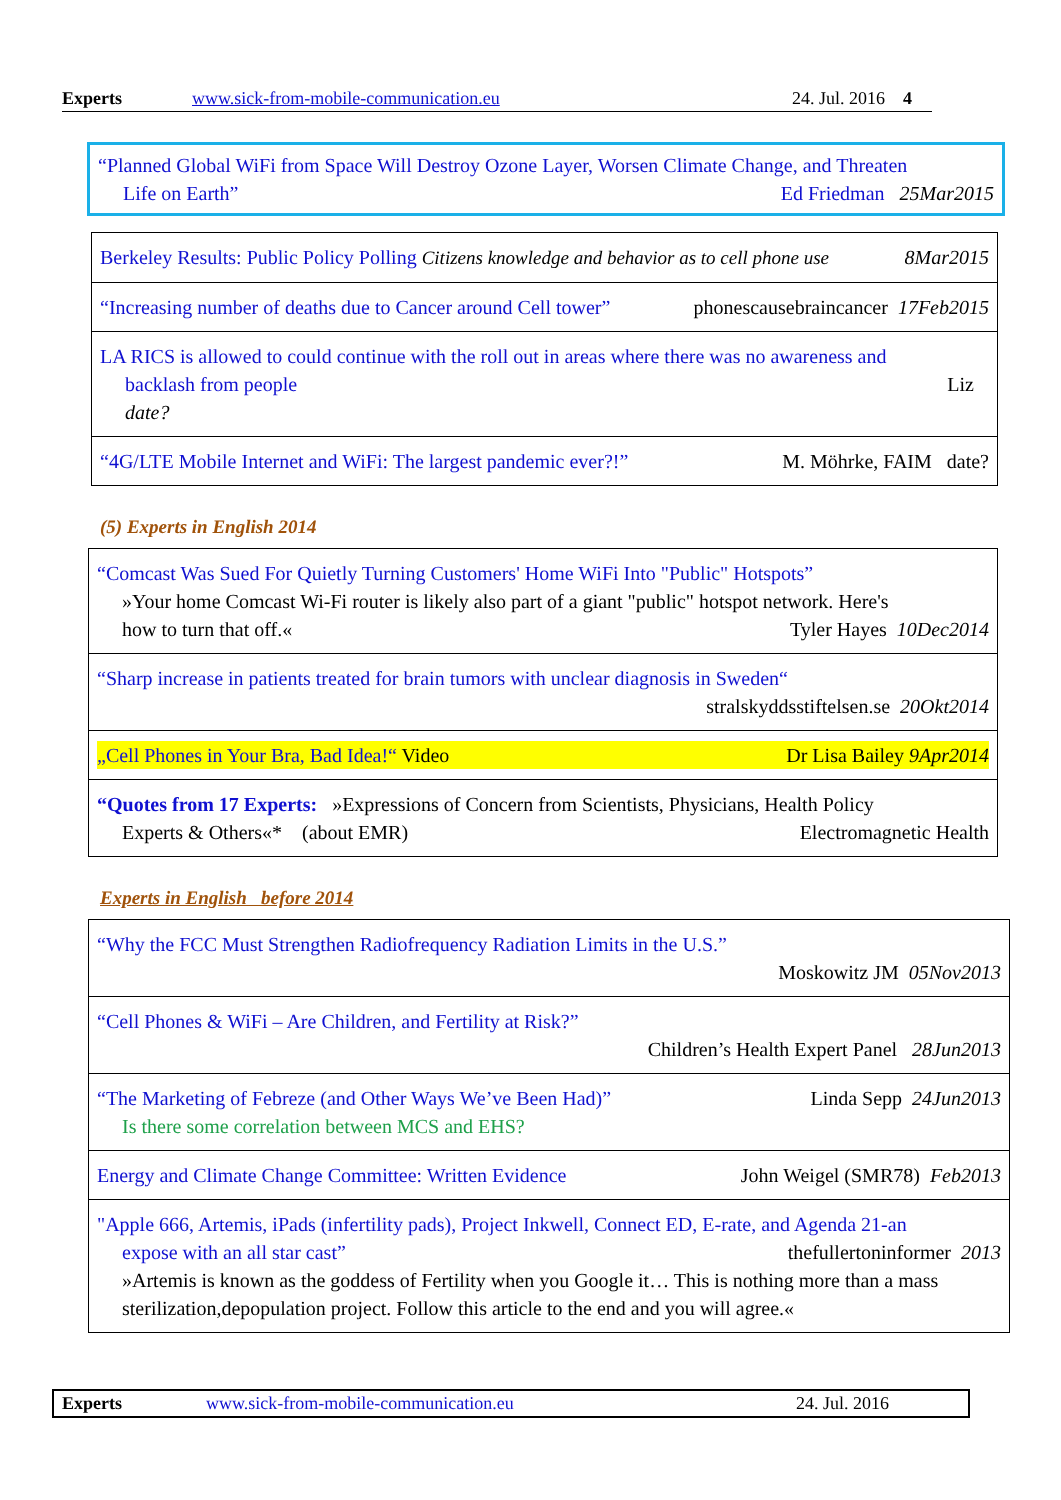Experts www.sick-from-mobile-communication.eu 24. Jul. 2016 4
“Planned Global WiFi from Space Will Destroy Ozone Layer, Worsen Climate Change, and Threaten
Life on Earth” Ed Friedman 25Mar2015
| Berkeley Results: Public Policy Polling Citizens knowledge and behavior as to cell phone use 8Mar2015 |
| “Increasing number of deaths due to Cancer around Cell tower” phonescausebraincancer 17Feb2015 |
| LA RICS is allowed to could continue with the roll out in areas where there was no awareness and backlash from people Liz date? |
| “4G/LTE Mobile Internet and WiFi: The largest pandemic ever?!” M. Möhrke, FAIM date? |
(5) Experts in English 2014
| “Comcast Was Sued For Quietly Turning Customers' Home WiFi Into "Public" Hotspots” »Your home Comcast Wi-Fi router is likely also part of a giant "public" hotspot network. Here's how to turn that off.« Tyler Hayes 10Dec2014 |
| “Sharp increase in patients treated for brain tumors with unclear diagnosis in Sweden“ stralskyddsstiftelsen.se 20Okt2014 |
| „Cell Phones in Your Bra, Bad Idea!“ Video Dr Lisa Bailey 9Apr2014 |
| “Quotes from 17 Experts: »Expressions of Concern from Scientists, Physicians, Health Policy Experts & Others«* (about EMR) Electromagnetic Health |
Experts in English before 2014
| “Why the FCC Must Strengthen Radiofrequency Radiation Limits in the U.S.” Moskowitz JM 05Nov2013 |
| “Cell Phones & WiFi – Are Children, and Fertility at Risk?” Children’s Health Expert Panel 28Jun2013 |
| “The Marketing of Febreze (and Other Ways We’ve Been Had)” Linda Sepp 24Jun2013 Is there some correlation between MCS and EHS? |
| Energy and Climate Change Committee: Written Evidence John Weigel (SMR78) Feb2013 |
| "Apple 666, Artemis, iPads (infertility pads), Project Inkwell, Connect ED, E-rate, and Agenda 21-an expose with an all star cast” thefullertoninformer 2013 »Artemis is known as the goddess of Fertility when you Google it… This is nothing more than a mass sterilization,depopulation project. Follow this article to the end and you will agree.« |
Experts www.sick-from-mobile-communication.eu 24. Jul. 2016